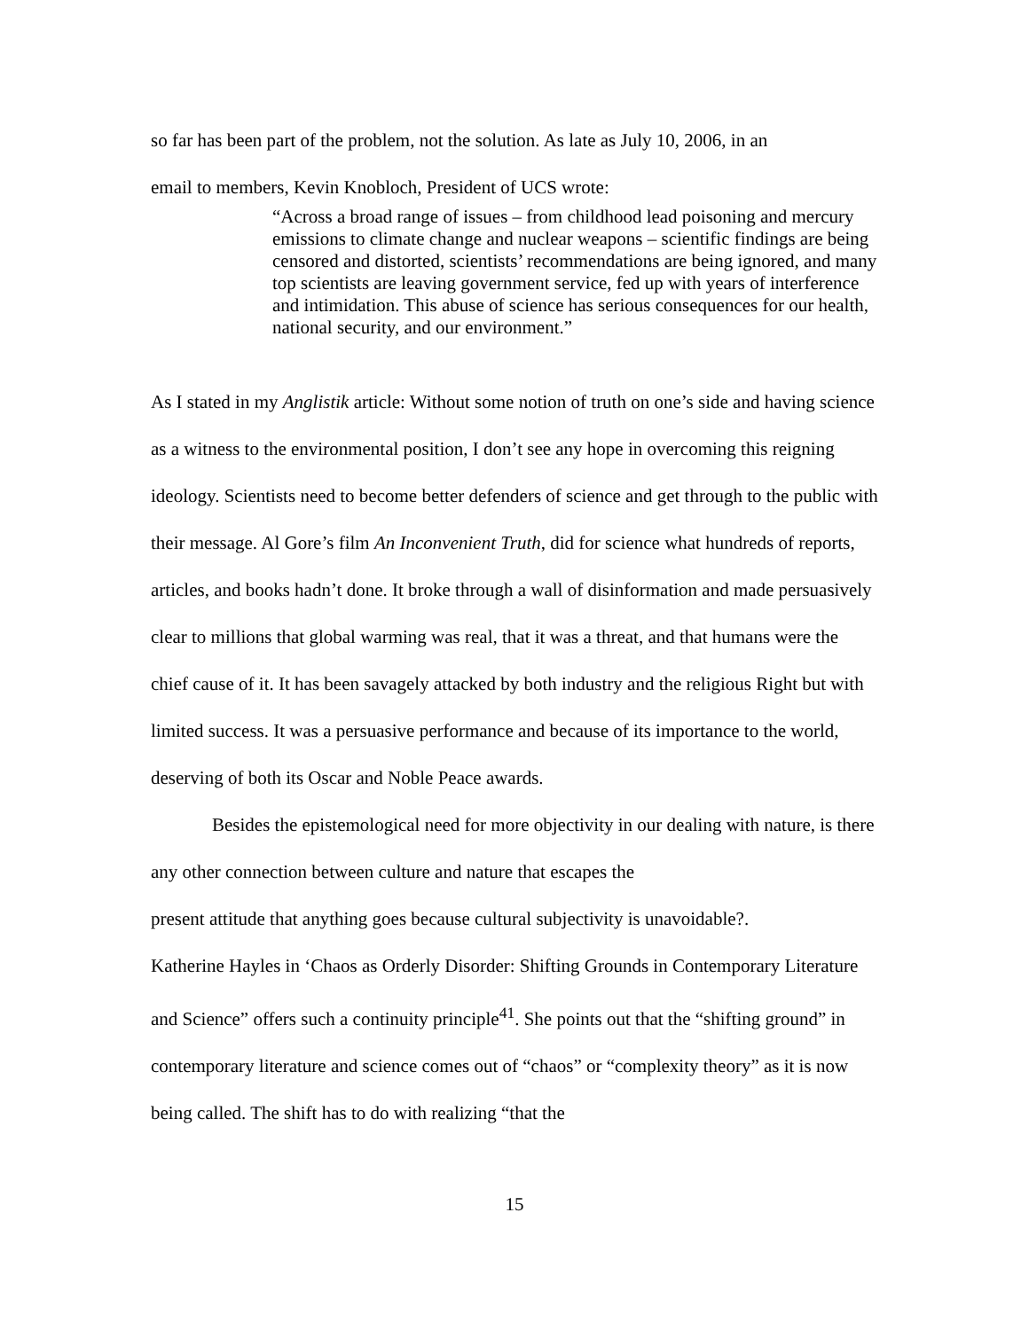so far has been part of the problem, not the solution. As late as July 10, 2006, in an
email to members, Kevin Knobloch, President of UCS wrote:
“Across a broad range of issues – from childhood lead poisoning and mercury emissions to climate change and nuclear weapons – scientific findings are being censored and distorted, scientists’ recommendations are being ignored, and many top scientists are leaving government service, fed up with years of interference and intimidation. This abuse of science has serious consequences for our health, national security, and our environment.”
As I stated in my Anglistik article: Without some notion of truth on one’s side and having science as a witness to the environmental position, I don’t see any hope in overcoming this reigning ideology. Scientists need to become better defenders of science and get through to the public with their message. Al Gore’s film An Inconvenient Truth, did for science what hundreds of reports, articles, and books hadn’t done. It broke through a wall of disinformation and made persuasively clear to millions that global warming was real, that it was a threat, and that humans were the chief cause of it. It has been savagely attacked by both industry and the religious Right but with limited success. It was a persuasive performance and because of its importance to the world, deserving of both its Oscar and Noble Peace awards.
Besides the epistemological need for more objectivity in our dealing with nature, is there any other connection between culture and nature that escapes the
present attitude that anything goes because cultural subjectivity is unavoidable?.
Katherine Hayles in ‘Chaos as Orderly Disorder: Shifting Grounds in Contemporary Literature and Science” offers such a continuity principle<sup>41</sup>. She points out that the “shifting ground” in contemporary literature and science comes out of “chaos” or “complexity theory” as it is now being called. The shift has to do with realizing “that the
15